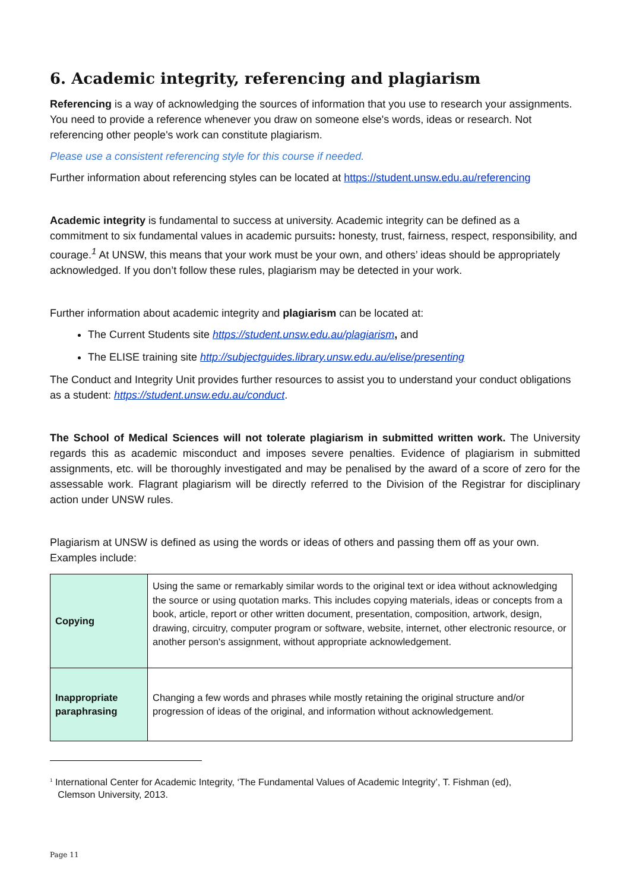6. Academic integrity, referencing and plagiarism
Referencing is a way of acknowledging the sources of information that you use to research your assignments. You need to provide a reference whenever you draw on someone else's words, ideas or research. Not referencing other people's work can constitute plagiarism.
Please use a consistent referencing style for this course if needed.
Further information about referencing styles can be located at https://student.unsw.edu.au/referencing
Academic integrity is fundamental to success at university. Academic integrity can be defined as a commitment to six fundamental values in academic pursuits: honesty, trust, fairness, respect, responsibility, and courage.<sup>1</sup> At UNSW, this means that your work must be your own, and others’ ideas should be appropriately acknowledged. If you don’t follow these rules, plagiarism may be detected in your work.
Further information about academic integrity and plagiarism can be located at:
The Current Students site https://student.unsw.edu.au/plagiarism, and
The ELISE training site http://subjectguides.library.unsw.edu.au/elise/presenting
The Conduct and Integrity Unit provides further resources to assist you to understand your conduct obligations as a student: https://student.unsw.edu.au/conduct.
The School of Medical Sciences will not tolerate plagiarism in submitted written work. The University regards this as academic misconduct and imposes severe penalties. Evidence of plagiarism in submitted assignments, etc. will be thoroughly investigated and may be penalised by the award of a score of zero for the assessable work. Flagrant plagiarism will be directly referred to the Division of the Registrar for disciplinary action under UNSW rules.
Plagiarism at UNSW is defined as using the words or ideas of others and passing them off as your own. Examples include:
| Copying | Using the same or remarkably similar words to the original text or idea without acknowledging the source or using quotation marks. This includes copying materials, ideas or concepts from a book, article, report or other written document, presentation, composition, artwork, design, drawing, circuitry, computer program or software, website, internet, other electronic resource, or another person's assignment, without appropriate acknowledgement. |
| Inappropriate paraphrasing | Changing a few words and phrases while mostly retaining the original structure and/or progression of ideas of the original, and information without acknowledgement. |
<sup>1</sup> International Center for Academic Integrity, ‘The Fundamental Values of Academic Integrity’, T. Fishman (ed),
Clemson University, 2013.
Page 11